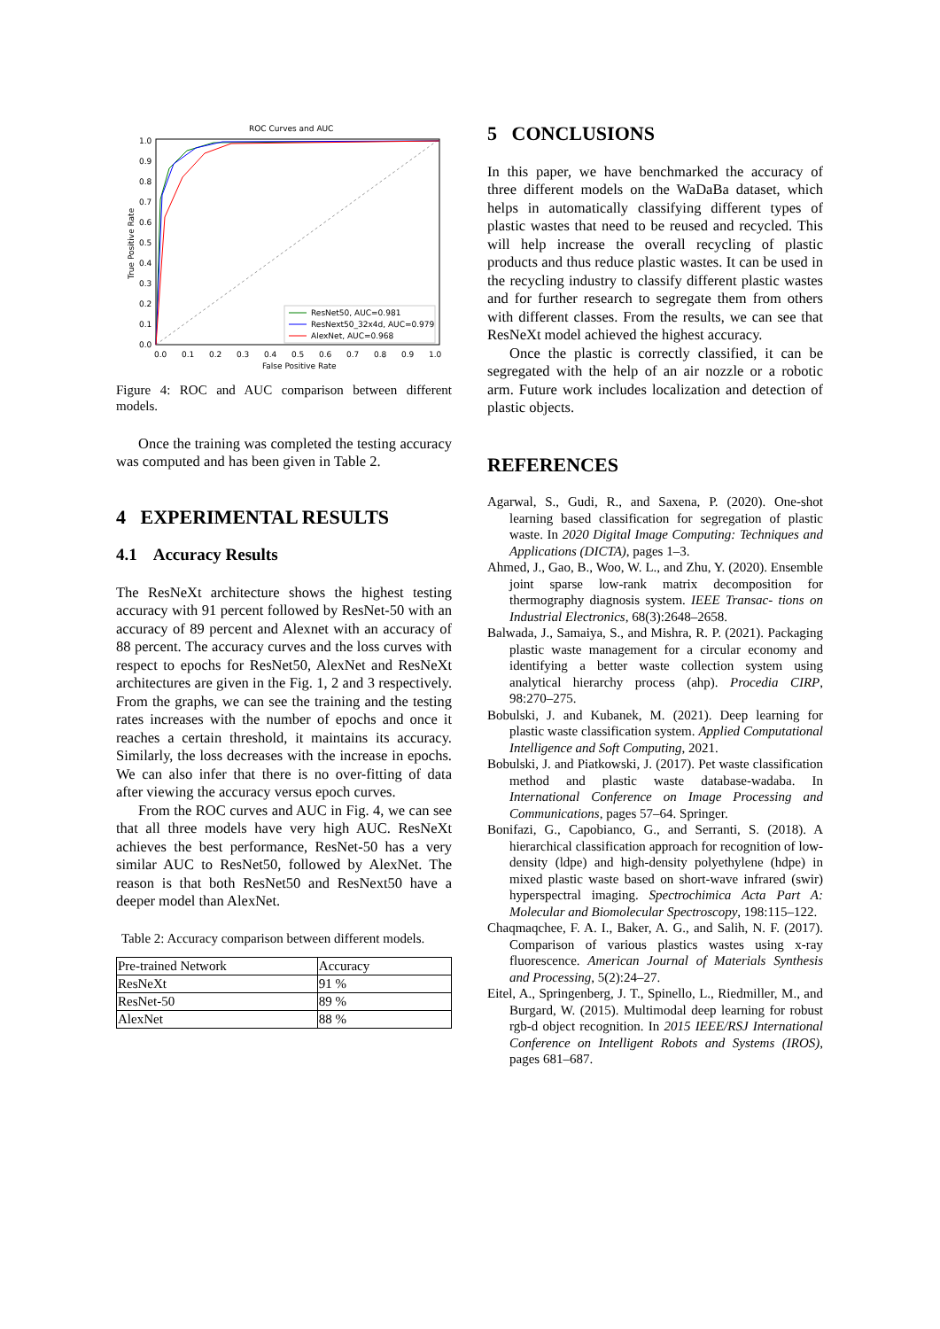ROC Curves and AUC
1.0
0.9
0.8
0.7
0.6
0.5
0.4
0.3
0.2
0.1
0.0
0.0
0.1
0.2
0.3
0.4
0.5
0.6
0.7
0.8
0.9
1.0
False Positive Rate
True Positive Rate
ResNet50, AUC=0.981
ResNext50_32x4d, AUC=0.979
AlexNet, AUC=0.968
Figure 4: ROC and AUC comparison between different models.
Once the training was completed the testing accuracy was computed and has been given in Table 2.
4 EXPERIMENTAL RESULTS
4.1 Accuracy Results
The ResNeXt architecture shows the highest testing accuracy with 91 percent followed by ResNet-50 with an accuracy of 89 percent and Alexnet with an accuracy of 88 percent. The accuracy curves and the loss curves with respect to epochs for ResNet50, AlexNet and ResNeXt architectures are given in the Fig. 1, 2 and 3 respectively. From the graphs, we can see the training and the testing rates increases with the number of epochs and once it reaches a certain threshold, it maintains its accuracy. Similarly, the loss decreases with the increase in epochs. We can also infer that there is no over-fitting of data after viewing the accuracy versus epoch curves.
From the ROC curves and AUC in Fig. 4, we can see that all three models have very high AUC. ResNeXt achieves the best performance, ResNet-50 has a very similar AUC to ResNet50, followed by AlexNet. The reason is that both ResNet50 and ResNext50 have a deeper model than AlexNet.
Table 2: Accuracy comparison between different models.
| Pre-trained Network | Accuracy |
| ResNeXt | 91 % |
| ResNet-50 | 89 % |
| AlexNet | 88 % |
5 CONCLUSIONS
In this paper, we have benchmarked the accuracy of three different models on the WaDaBa dataset, which helps in automatically classifying different types of plastic wastes that need to be reused and recycled. This will help increase the overall recycling of plastic products and thus reduce plastic wastes. It can be used in the recycling industry to classify different plastic wastes and for further research to segregate them from others with different classes. From the results, we can see that ResNeXt model achieved the highest accuracy.
Once the plastic is correctly classified, it can be segregated with the help of an air nozzle or a robotic arm. Future work includes localization and detection of plastic objects.
REFERENCES
Agarwal, S., Gudi, R., and Saxena, P. (2020). One-shot learning based classification for segregation of plastic waste. In 2020 Digital Image Computing: Techniques and Applications (DICTA), pages 1–3.
Ahmed, J., Gao, B., Woo, W. L., and Zhu, Y. (2020). Ensemble joint sparse low-rank matrix decomposition for thermography diagnosis system. IEEE Transac- tions on Industrial Electronics, 68(3):2648–2658.
Balwada, J., Samaiya, S., and Mishra, R. P. (2021). Packaging plastic waste management for a circular economy and identifying a better waste collection system using analytical hierarchy process (ahp). Procedia CIRP, 98:270–275.
Bobulski, J. and Kubanek, M. (2021). Deep learning for plastic waste classification system. Applied Computational Intelligence and Soft Computing, 2021.
Bobulski, J. and Piatkowski, J. (2017). Pet waste classification method and plastic waste database-wadaba. In International Conference on Image Processing and Communications, pages 57–64. Springer.
Bonifazi, G., Capobianco, G., and Serranti, S. (2018). A hierarchical classification approach for recognition of low-density (ldpe) and high-density polyethylene (hdpe) in mixed plastic waste based on short-wave infrared (swir) hyperspectral imaging. Spectrochimica Acta Part A: Molecular and Biomolecular Spectroscopy, 198:115–122.
Chaqmaqchee, F. A. I., Baker, A. G., and Salih, N. F. (2017). Comparison of various plastics wastes using x-ray fluorescence. American Journal of Materials Synthesis and Processing, 5(2):24–27.
Eitel, A., Springenberg, J. T., Spinello, L., Riedmiller, M., and Burgard, W. (2015). Multimodal deep learning for robust rgb-d object recognition. In 2015 IEEE/RSJ International Conference on Intelligent Robots and Systems (IROS), pages 681–687.